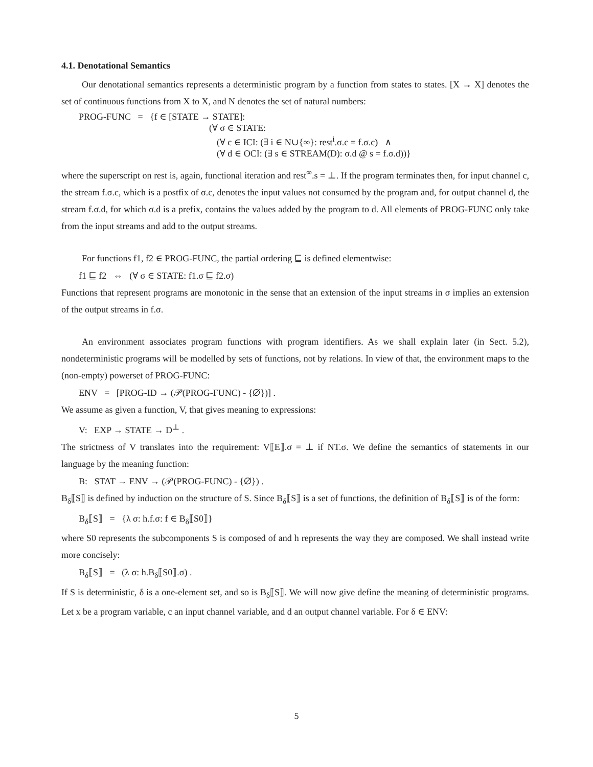4.1. Denotational Semantics
Our denotational semantics represents a deterministic program by a function from states to states. [X → X] denotes the set of continuous functions from X to X, and N denotes the set of natural numbers:
PROG-FUNC = {f ∈ [STATE → STATE]:
(∀ σ ∈ STATE:
(∀ c ∈ ICI: (∃ i ∈ N∪{∞}: rest<sup>i</sup>.σ.c = f.σ.c) ∧
(∀ d ∈ OCI: (∃ s ∈ STREAM(D): σ.d @ s = f.σ.d))}
where the superscript on rest is, again, functional iteration and rest<sup>∞</sup>.s = ⊥. If the program terminates then, for input channel c, the stream f.σ.c, which is a postfix of σ.c, denotes the input values not consumed by the program and, for output channel d, the stream f.σ.d, for which σ.d is a prefix, contains the values added by the program to d. All elements of PROG-FUNC only take from the input streams and add to the output streams.
For functions f1, f2 ∈ PROG-FUNC, the partial ordering ⊑ is defined elementwise:
f1 ⊑ f2 ⇔ (∀ σ ∈ STATE: f1.σ ⊑ f2.σ)
Functions that represent programs are monotonic in the sense that an extension of the input streams in σ implies an extension of the output streams in f.σ.
An environment associates program functions with program identifiers. As we shall explain later (in Sect. 5.2), nondeterministic programs will be modelled by sets of functions, not by relations. In view of that, the environment maps to the (non-empty) powerset of PROG-FUNC:
ENV = [PROG-ID → (𝒫(PROG-FUNC) - {∅})] .
We assume as given a function, V, that gives meaning to expressions:
V: EXP → STATE → D<sup>⊥</sup> .
The strictness of V translates into the requirement: V⟦E⟧.σ = ⊥ if NT.σ. We define the semantics of statements in our language by the meaning function:
B: STAT → ENV → (𝒫(PROG-FUNC) - {∅}) .
B<sub>δ</sub>⟦S⟧ is defined by induction on the structure of S. Since B<sub>δ</sub>⟦S⟧ is a set of functions, the definition of B<sub>δ</sub>⟦S⟧ is of the form:
B<sub>δ</sub>⟦S⟧ = {λ σ: h.f.σ: f ∈ B<sub>δ</sub>⟦S0⟧}
where S0 represents the subcomponents S is composed of and h represents the way they are composed. We shall instead write more concisely:
B<sub>δ</sub>⟦S⟧ = (λ σ: h.B<sub>δ</sub>⟦S0⟧.σ) .
If S is deterministic, δ is a one-element set, and so is B<sub>δ</sub>⟦S⟧. We will now give define the meaning of deterministic programs. Let x be a program variable, c an input channel variable, and d an output channel variable. For δ ∈ ENV:
5